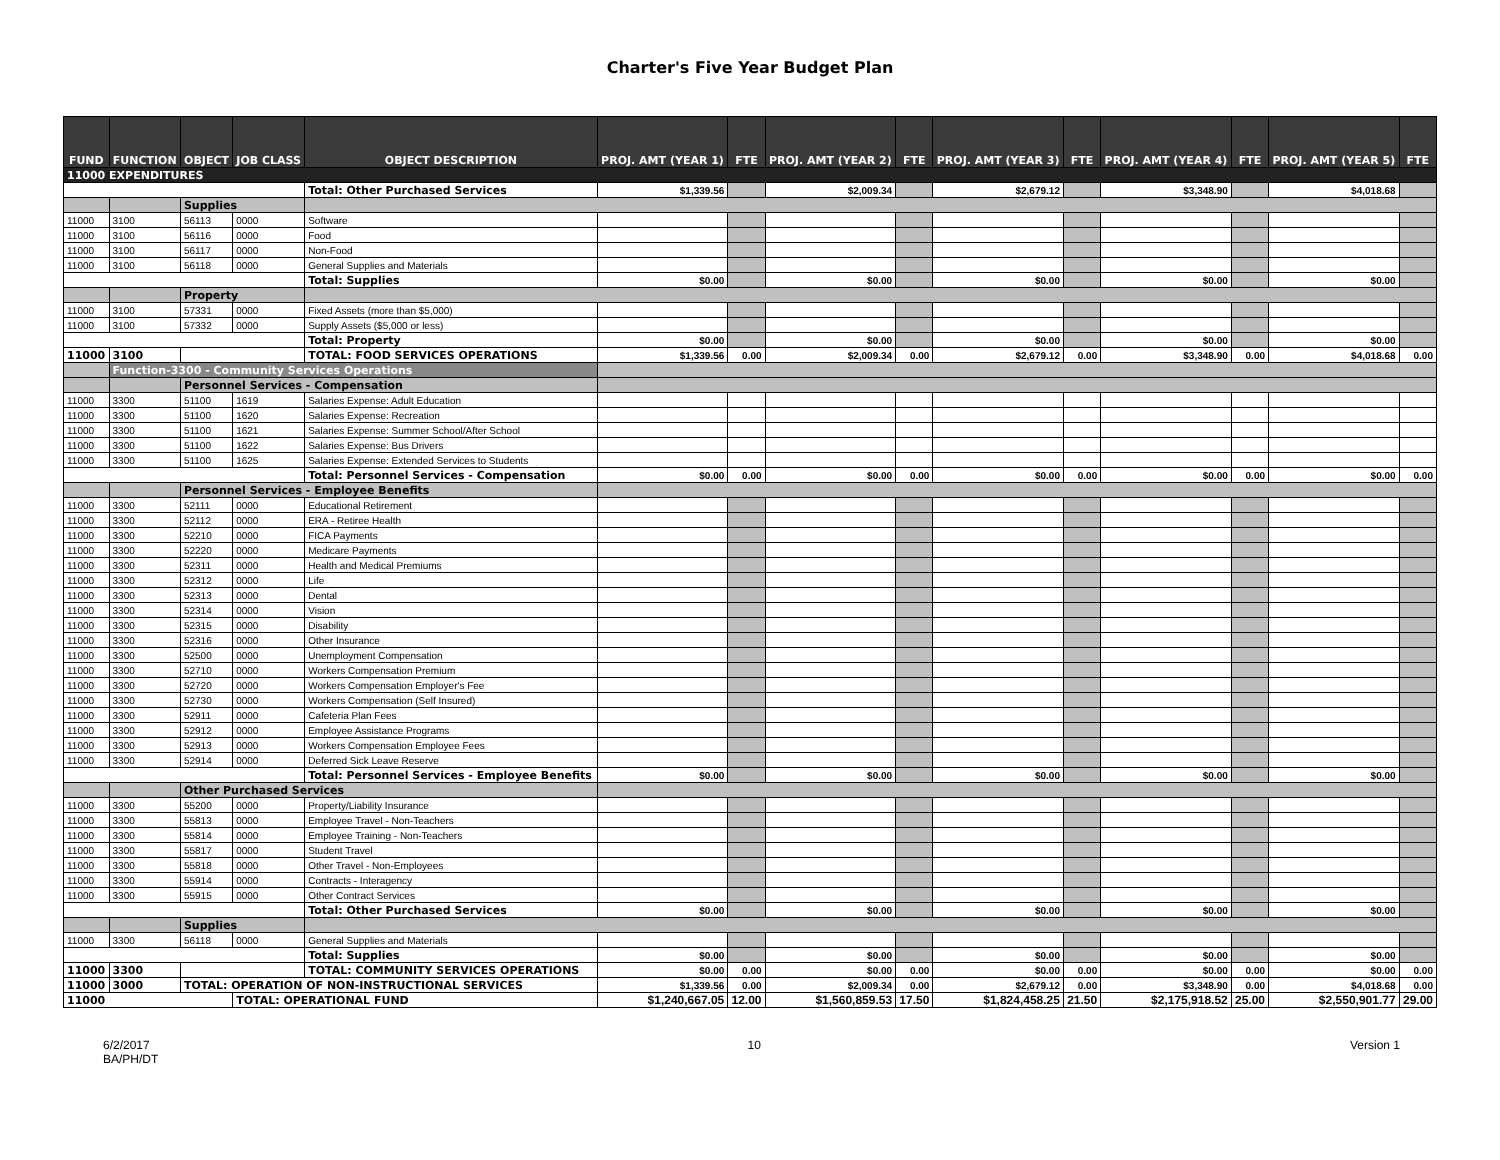Charter's Five Year Budget Plan
| FUND | FUNCTION | OBJECT | JOB CLASS | OBJECT DESCRIPTION | PROJ. AMT (YEAR 1) | FTE | PROJ. AMT (YEAR 2) | FTE | PROJ. AMT (YEAR 3) | FTE | PROJ. AMT (YEAR 4) | FTE | PROJ. AMT (YEAR 5) | FTE |
| --- | --- | --- | --- | --- | --- | --- | --- | --- | --- | --- | --- | --- | --- | --- |
| 11000 EXPENDITURES | | | | | | | | | | | | | | |
| | | | | Total: Other Purchased Services | $1,339.56 | | $2,009.34 | | $2,679.12 | | $3,348.90 | | $4,018.68 | |
| | | Supplies | | | | | | | | | | | | |
| 11000 | 3100 | 56113 | 0000 | Software | | | | | | | | | | |
| 11000 | 3100 | 56116 | 0000 | Food | | | | | | | | | | |
| 11000 | 3100 | 56117 | 0000 | Non-Food | | | | | | | | | | |
| 11000 | 3100 | 56118 | 0000 | General Supplies and Materials | | | | | | | | | | |
| | | | | Total: Supplies | $0.00 | | $0.00 | | $0.00 | | $0.00 | | $0.00 | |
| | | Property | | | | | | | | | | | | |
| 11000 | 3100 | 57331 | 0000 | Fixed Assets (more than $5,000) | | | | | | | | | | |
| 11000 | 3100 | 57332 | 0000 | Supply Assets ($5,000 or less) | | | | | | | | | | |
| | | | | Total: Property | $0.00 | | $0.00 | | $0.00 | | $0.00 | | $0.00 | |
| 11000 | 3100 | | | TOTAL: FOOD SERVICES OPERATIONS | $1,339.56 | 0.00 | $2,009.34 | 0.00 | $2,679.12 | 0.00 | $3,348.90 | 0.00 | $4,018.68 | 0.00 |
| | Function-3300 - Community Services Operations | | | | | | | | | | | | | |
| | | Personnel Services - Compensation | | | | | | | | | | | | |
| 11000 | 3300 | 51100 | 1619 | Salaries Expense: Adult Education | | | | | | | | | | |
| 11000 | 3300 | 51100 | 1620 | Salaries Expense: Recreation | | | | | | | | | | |
| 11000 | 3300 | 51100 | 1621 | Salaries Expense: Summer School/After School | | | | | | | | | | |
| 11000 | 3300 | 51100 | 1622 | Salaries Expense: Bus Drivers | | | | | | | | | | |
| 11000 | 3300 | 51100 | 1625 | Salaries Expense: Extended Services to Students | | | | | | | | | | |
| | | | | Total: Personnel Services - Compensation | $0.00 | 0.00 | $0.00 | 0.00 | $0.00 | 0.00 | $0.00 | 0.00 | $0.00 | 0.00 |
| | | Personnel Services - Employee Benefits | | | | | | | | | | | | |
| 11000 | 3300 | 52111 | 0000 | Educational Retirement | | | | | | | | | | |
| 11000 | 3300 | 52112 | 0000 | ERA - Retiree Health | | | | | | | | | | |
| 11000 | 3300 | 52210 | 0000 | FICA Payments | | | | | | | | | | |
| 11000 | 3300 | 52220 | 0000 | Medicare Payments | | | | | | | | | | |
| 11000 | 3300 | 52311 | 0000 | Health and Medical Premiums | | | | | | | | | | |
| 11000 | 3300 | 52312 | 0000 | Life | | | | | | | | | | |
| 11000 | 3300 | 52313 | 0000 | Dental | | | | | | | | | | |
| 11000 | 3300 | 52314 | 0000 | Vision | | | | | | | | | | |
| 11000 | 3300 | 52315 | 0000 | Disability | | | | | | | | | | |
| 11000 | 3300 | 52316 | 0000 | Other Insurance | | | | | | | | | | |
| 11000 | 3300 | 52500 | 0000 | Unemployment Compensation | | | | | | | | | | |
| 11000 | 3300 | 52710 | 0000 | Workers Compensation Premium | | | | | | | | | | |
| 11000 | 3300 | 52720 | 0000 | Workers Compensation Employer's Fee | | | | | | | | | | |
| 11000 | 3300 | 52730 | 0000 | Workers Compensation (Self Insured) | | | | | | | | | | |
| 11000 | 3300 | 52911 | 0000 | Cafeteria Plan Fees | | | | | | | | | | |
| 11000 | 3300 | 52912 | 0000 | Employee Assistance Programs | | | | | | | | | | |
| 11000 | 3300 | 52913 | 0000 | Workers Compensation Employee Fees | | | | | | | | | | |
| 11000 | 3300 | 52914 | 0000 | Deferred Sick Leave Reserve | | | | | | | | | | |
| | | | | Total: Personnel Services - Employee Benefits | $0.00 | | $0.00 | | $0.00 | | $0.00 | | $0.00 | |
| | | Other Purchased Services | | | | | | | | | | | | |
| 11000 | 3300 | 55200 | 0000 | Property/Liability Insurance | | | | | | | | | | |
| 11000 | 3300 | 55813 | 0000 | Employee Travel - Non-Teachers | | | | | | | | | | |
| 11000 | 3300 | 55814 | 0000 | Employee Training - Non-Teachers | | | | | | | | | | |
| 11000 | 3300 | 55817 | 0000 | Student Travel | | | | | | | | | | |
| 11000 | 3300 | 55818 | 0000 | Other Travel - Non-Employees | | | | | | | | | | |
| 11000 | 3300 | 55914 | 0000 | Contracts - Interagency | | | | | | | | | | |
| 11000 | 3300 | 55915 | 0000 | Other Contract Services | | | | | | | | | | |
| | | | | Total: Other Purchased Services | $0.00 | | $0.00 | | $0.00 | | $0.00 | | $0.00 | |
| | | Supplies | | | | | | | | | | | | |
| 11000 | 3300 | 56118 | 0000 | General Supplies and Materials | | | | | | | | | | |
| | | | | Total: Supplies | $0.00 | | $0.00 | | $0.00 | | $0.00 | | $0.00 | |
| 11000 | 3300 | | | TOTAL: COMMUNITY SERVICES OPERATIONS | $0.00 | 0.00 | $0.00 | 0.00 | $0.00 | 0.00 | $0.00 | 0.00 | $0.00 | 0.00 |
| 11000 | 3000 | TOTAL: OPERATION OF NON-INSTRUCTIONAL SERVICES | | | $1,339.56 | 0.00 | $2,009.34 | 0.00 | $2,679.12 | 0.00 | $3,348.90 | 0.00 | $4,018.68 | 0.00 |
| 11000 | | | TOTAL: OPERATIONAL FUND | | $1,240,667.05 | 12.00 | $1,560,859.53 | 17.50 | $1,824,458.25 | 21.50 | $2,175,918.52 | 25.00 | $2,550,901.77 | 29.00 |
6/2/2017
BA/PH/DT
10 Version 1